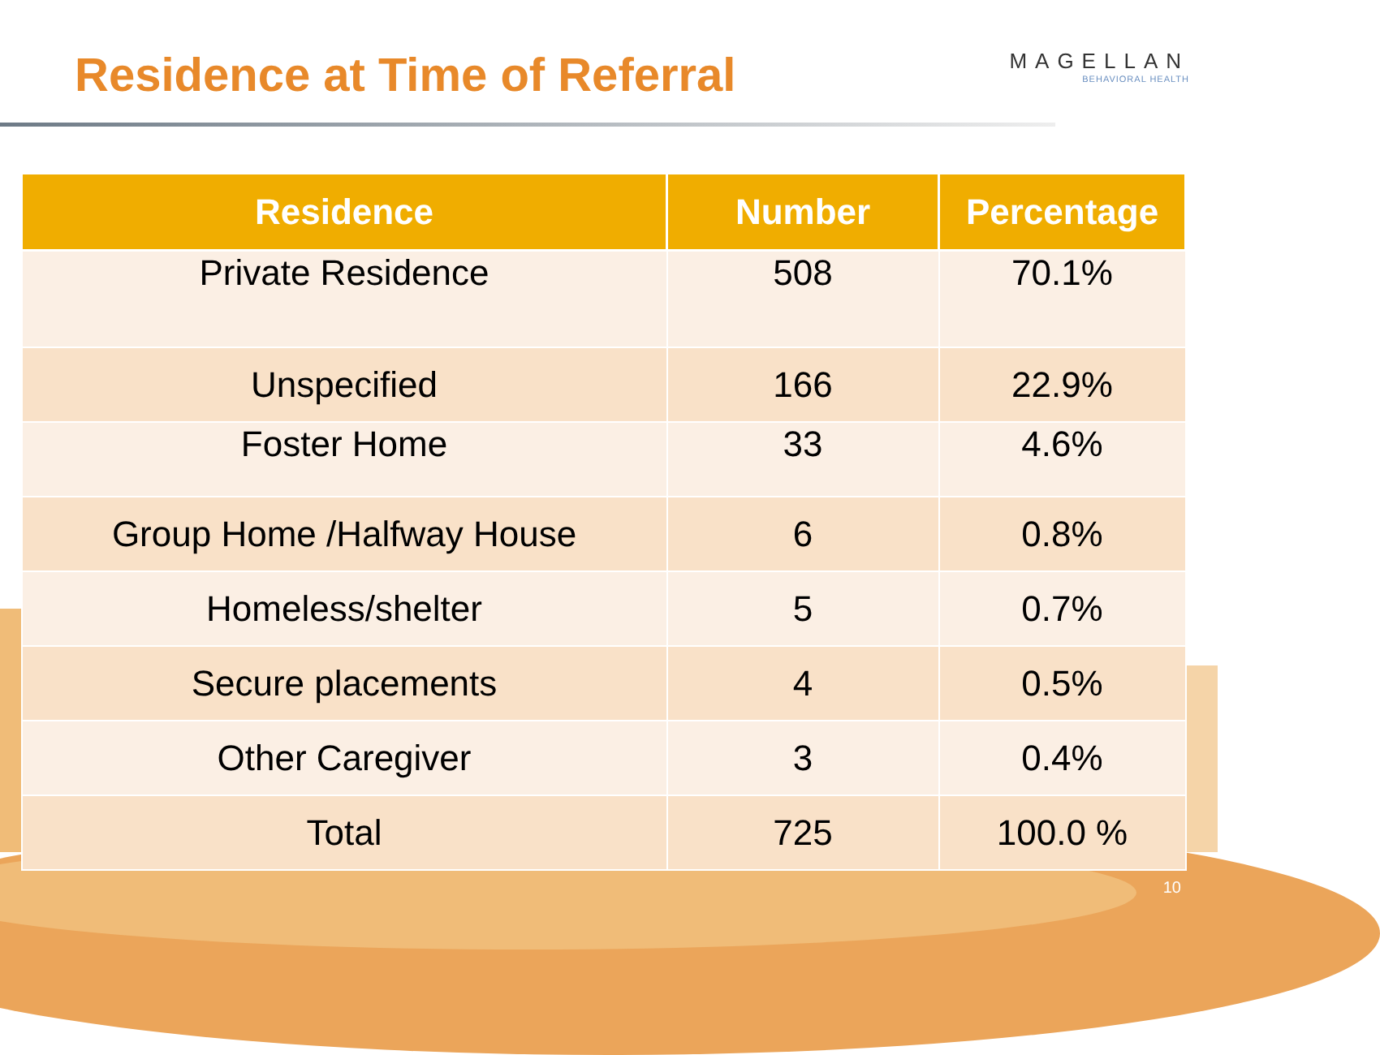Residence at Time of Referral
MAGELLAN
BEHAVIORAL HEALTH
| Residence | Number | Percentage |
| --- | --- | --- |
| Private Residence | 508 | 70.1% |
| Unspecified | 166 | 22.9% |
| Foster Home | 33 | 4.6% |
| Group Home /Halfway House | 6 | 0.8% |
| Homeless/shelter | 5 | 0.7% |
| Secure placements | 4 | 0.5% |
| Other Caregiver | 3 | 0.4% |
| Total | 725 | 100.0 % |
10